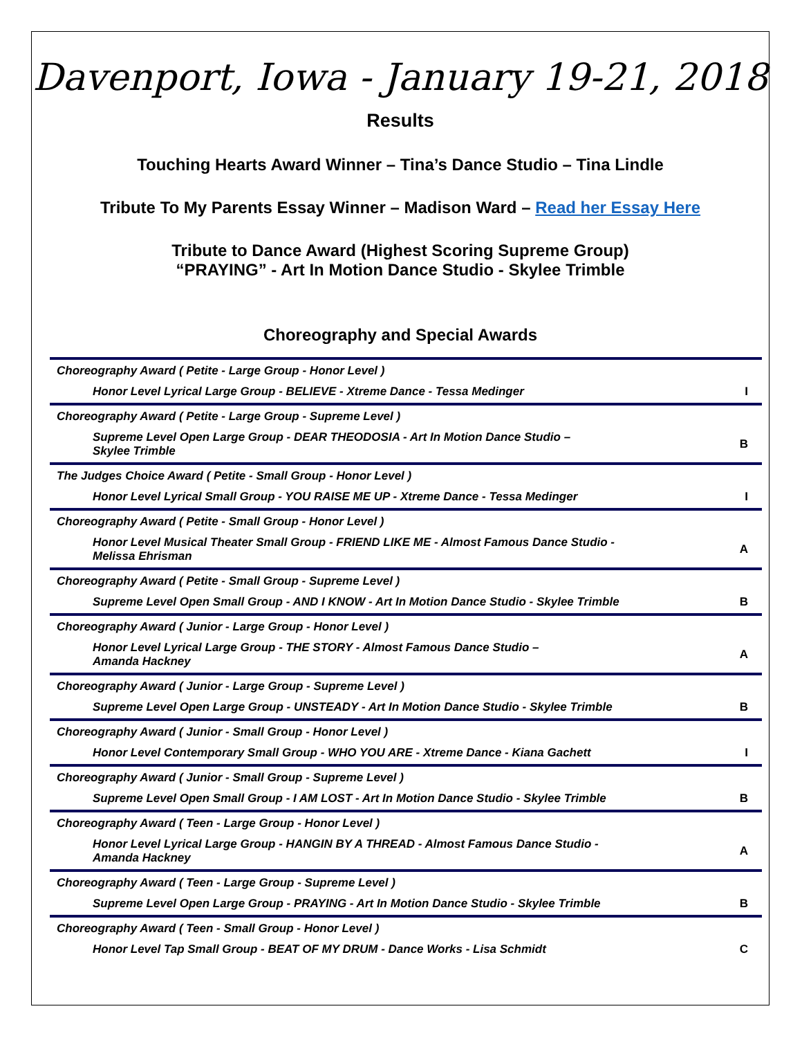Davenport, Iowa - January 19-21, 2018
Results
Touching Hearts Award Winner – Tina’s Dance Studio – Tina Lindle
Tribute To My Parents Essay Winner – Madison Ward – Read her Essay Here
Tribute to Dance Award (Highest Scoring Supreme Group)
“PRAYING” - Art In Motion Dance Studio - Skylee Trimble
Choreography and Special Awards
| Choreography Award ( Petite - Large Group - Honor Level ) | |
| Honor Level Lyrical Large Group - BELIEVE - Xtreme Dance - Tessa Medinger | I |
| Choreography Award ( Petite - Large Group - Supreme Level ) | |
| Supreme Level Open Large Group - DEAR THEODOSIA - Art In Motion Dance Studio – Skylee Trimble | B |
| The Judges Choice Award ( Petite - Small Group - Honor Level ) | |
| Honor Level Lyrical Small Group - YOU RAISE ME UP - Xtreme Dance - Tessa Medinger | I |
| Choreography Award ( Petite - Small Group - Honor Level ) | |
| Honor Level Musical Theater Small Group - FRIEND LIKE ME - Almost Famous Dance Studio - Melissa Ehrisman | A |
| Choreography Award ( Petite - Small Group - Supreme Level ) | |
| Supreme Level Open Small Group - AND I KNOW - Art In Motion Dance Studio - Skylee Trimble | B |
| Choreography Award ( Junior - Large Group - Honor Level ) | |
| Honor Level Lyrical Large Group - THE STORY - Almost Famous Dance Studio – Amanda Hackney | A |
| Choreography Award ( Junior - Large Group - Supreme Level ) | |
| Supreme Level Open Large Group - UNSTEADY - Art In Motion Dance Studio - Skylee Trimble | B |
| Choreography Award ( Junior - Small Group - Honor Level ) | |
| Honor Level Contemporary Small Group - WHO YOU ARE - Xtreme Dance - Kiana Gachett | I |
| Choreography Award ( Junior - Small Group - Supreme Level ) | |
| Supreme Level Open Small Group - I AM LOST - Art In Motion Dance Studio - Skylee Trimble | B |
| Choreography Award ( Teen - Large Group - Honor Level ) | |
| Honor Level Lyrical Large Group - HANGIN BY A THREAD - Almost Famous Dance Studio - Amanda Hackney | A |
| Choreography Award ( Teen - Large Group - Supreme Level ) | |
| Supreme Level Open Large Group - PRAYING - Art In Motion Dance Studio - Skylee Trimble | B |
| Choreography Award ( Teen - Small Group - Honor Level ) | |
| Honor Level Tap Small Group - BEAT OF MY DRUM - Dance Works - Lisa Schmidt | C |